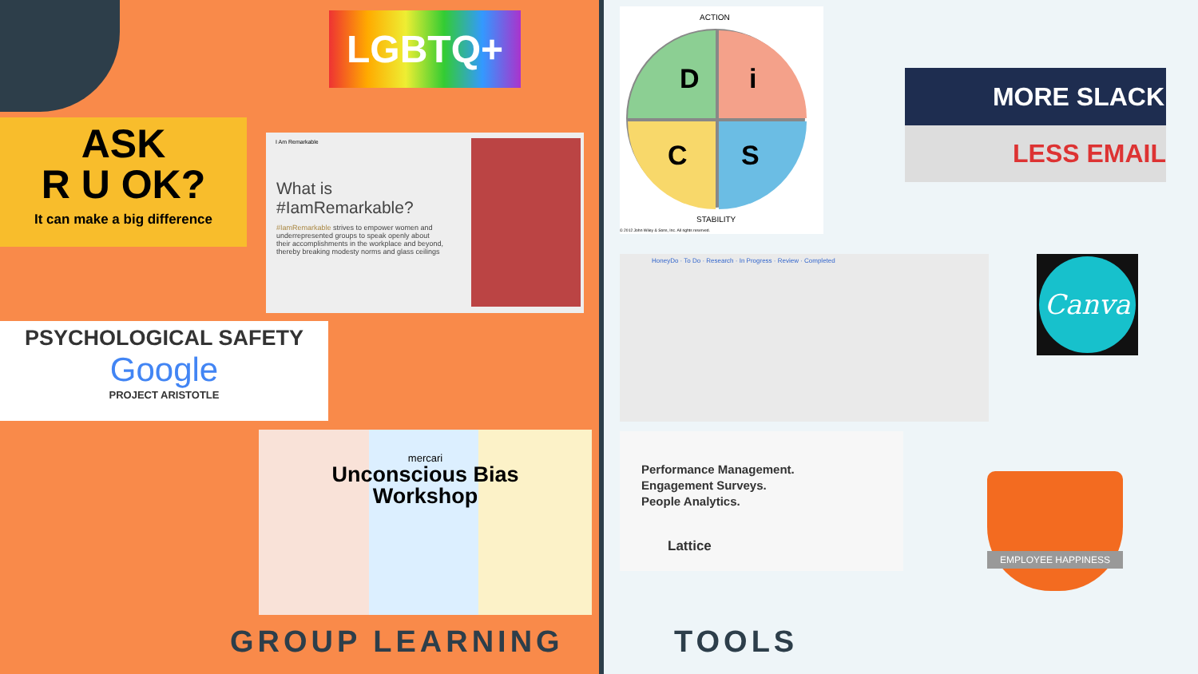LGBTQ+
ASK
R U OK?
It can make a big difference
I Am Remarkable
What is
#IamRemarkable?
#IamRemarkable strives to empower women and underrepresented groups to speak openly about their accomplishments in the workplace and beyond, thereby breaking modesty norms and glass ceilings
PSYCHOLOGICAL SAFETY
Google
PROJECT ARISTOTLE
mercari
Unconscious Bias
Workshop
GROUP LEARNING
D
i
C
S
ACTION
STABILITY
© 2012 John Wiley & Sons, Inc. All rights reserved.
MORE SLACK
LESS EMAIL
HoneyDo · To Do · Research · In Progress · Review · Completed
Canva
Performance Management.
Engagement Surveys.
People Analytics.
Lattice
EMPLOYEE HAPPINESS
TOOLS